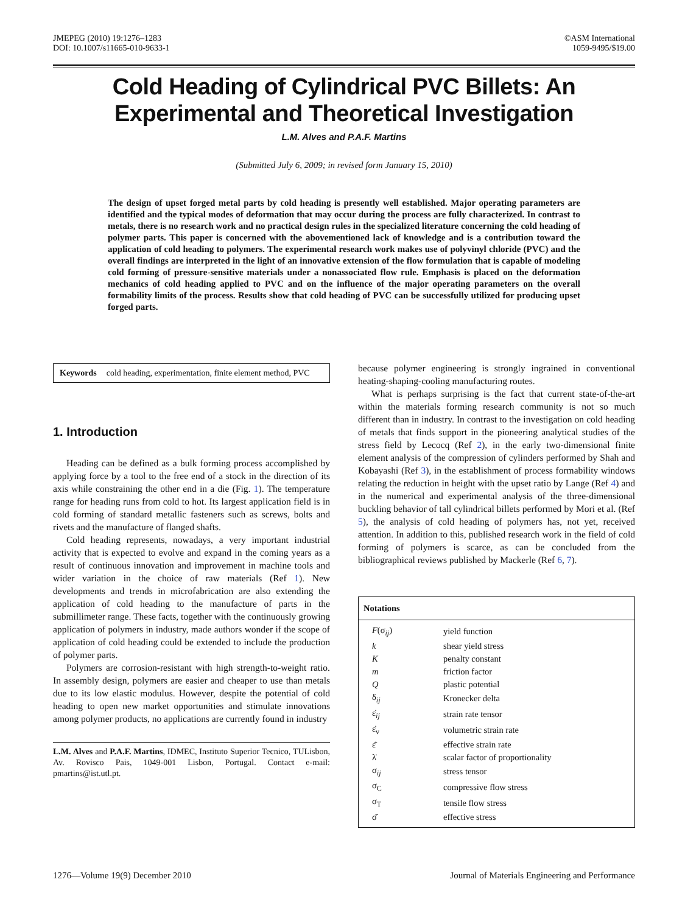JMEPEG (2010) 19:1276–1283
DOI: 10.1007/s11665-010-9633-1
©ASM International
1059-9495/$19.00
Cold Heading of Cylindrical PVC Billets: An Experimental and Theoretical Investigation
L.M. Alves and P.A.F. Martins
(Submitted July 6, 2009; in revised form January 15, 2010)
The design of upset forged metal parts by cold heading is presently well established. Major operating parameters are identified and the typical modes of deformation that may occur during the process are fully characterized. In contrast to metals, there is no research work and no practical design rules in the specialized literature concerning the cold heading of polymer parts. This paper is concerned with the abovementioned lack of knowledge and is a contribution toward the application of cold heading to polymers. The experimental research work makes use of polyvinyl chloride (PVC) and the overall findings are interpreted in the light of an innovative extension of the flow formulation that is capable of modeling cold forming of pressure-sensitive materials under a nonassociated flow rule. Emphasis is placed on the deformation mechanics of cold heading applied to PVC and on the influence of the major operating parameters on the overall formability limits of the process. Results show that cold heading of PVC can be successfully utilized for producing upset forged parts.
Keywords cold heading, experimentation, finite element method, PVC
1. Introduction
Heading can be defined as a bulk forming process accomplished by applying force by a tool to the free end of a stock in the direction of its axis while constraining the other end in a die (Fig. 1). The temperature range for heading runs from cold to hot. Its largest application field is in cold forming of standard metallic fasteners such as screws, bolts and rivets and the manufacture of flanged shafts.
Cold heading represents, nowadays, a very important industrial activity that is expected to evolve and expand in the coming years as a result of continuous innovation and improvement in machine tools and wider variation in the choice of raw materials (Ref 1). New developments and trends in microfabrication are also extending the application of cold heading to the manufacture of parts in the submillimeter range. These facts, together with the continuously growing application of polymers in industry, made authors wonder if the scope of application of cold heading could be extended to include the production of polymer parts.
Polymers are corrosion-resistant with high strength-to-weight ratio. In assembly design, polymers are easier and cheaper to use than metals due to its low elastic modulus. However, despite the potential of cold heading to open new market opportunities and stimulate innovations among polymer products, no applications are currently found in industry
L.M. Alves and P.A.F. Martins, IDMEC, Instituto Superior Tecnico, TULisbon, Av. Rovisco Pais, 1049-001 Lisbon, Portugal. Contact e-mail: pmartins@ist.utl.pt.
because polymer engineering is strongly ingrained in conventional heating-shaping-cooling manufacturing routes.
What is perhaps surprising is the fact that current state-of-the-art within the materials forming research community is not so much different than in industry. In contrast to the investigation on cold heading of metals that finds support in the pioneering analytical studies of the stress field by Lecocq (Ref 2), in the early two-dimensional finite element analysis of the compression of cylinders performed by Shah and Kobayashi (Ref 3), in the establishment of process formability windows relating the reduction in height with the upset ratio by Lange (Ref 4) and in the numerical and experimental analysis of the three-dimensional buckling behavior of tall cylindrical billets performed by Mori et al. (Ref 5), the analysis of cold heading of polymers has, not yet, received attention. In addition to this, published research work in the field of cold forming of polymers is scarce, as can be concluded from the bibliographical reviews published by Mackerle (Ref 6, 7).
| Notations | |
| --- | --- |
| F (σ<sub>ij</sub>) | yield function |
| k | shear yield stress |
| K | penalty constant |
| m | friction factor |
| Q | plastic potential |
| δ<sub>ij</sub> | Kronecker delta |
| ε̇<sub>ij</sub> | strain rate tensor |
| ε̇<sub>v</sub> | volumetric strain rate |
| ε̄̇ | effective strain rate |
| λ̇ | scalar factor of proportionality |
| σ<sub>ij</sub> | stress tensor |
| σ<sub>C</sub> | compressive flow stress |
| σ<sub>T</sub> | tensile flow stress |
| σ̄ | effective stress |
1276—Volume 19(9) December 2010
Journal of Materials Engineering and Performance